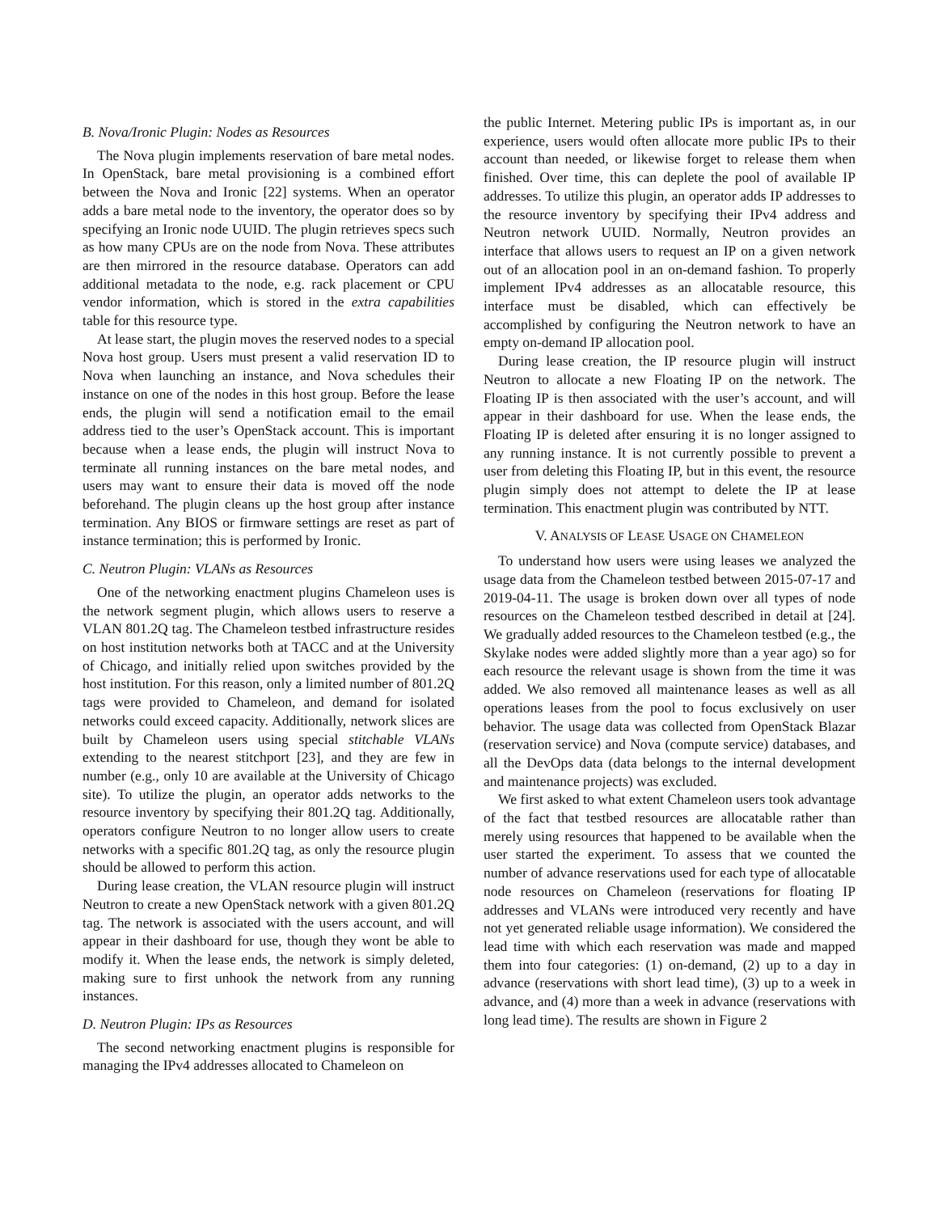B. Nova/Ironic Plugin: Nodes as Resources
The Nova plugin implements reservation of bare metal nodes. In OpenStack, bare metal provisioning is a combined effort between the Nova and Ironic [22] systems. When an operator adds a bare metal node to the inventory, the operator does so by specifying an Ironic node UUID. The plugin retrieves specs such as how many CPUs are on the node from Nova. These attributes are then mirrored in the resource database. Operators can add additional metadata to the node, e.g. rack placement or CPU vendor information, which is stored in the extra capabilities table for this resource type.
At lease start, the plugin moves the reserved nodes to a special Nova host group. Users must present a valid reservation ID to Nova when launching an instance, and Nova schedules their instance on one of the nodes in this host group. Before the lease ends, the plugin will send a notification email to the email address tied to the user’s OpenStack account. This is important because when a lease ends, the plugin will instruct Nova to terminate all running instances on the bare metal nodes, and users may want to ensure their data is moved off the node beforehand. The plugin cleans up the host group after instance termination. Any BIOS or firmware settings are reset as part of instance termination; this is performed by Ironic.
C. Neutron Plugin: VLANs as Resources
One of the networking enactment plugins Chameleon uses is the network segment plugin, which allows users to reserve a VLAN 801.2Q tag. The Chameleon testbed infrastructure resides on host institution networks both at TACC and at the University of Chicago, and initially relied upon switches provided by the host institution. For this reason, only a limited number of 801.2Q tags were provided to Chameleon, and demand for isolated networks could exceed capacity. Additionally, network slices are built by Chameleon users using special stitchable VLANs extending to the nearest stitchport [23], and they are few in number (e.g., only 10 are available at the University of Chicago site). To utilize the plugin, an operator adds networks to the resource inventory by specifying their 801.2Q tag. Additionally, operators configure Neutron to no longer allow users to create networks with a specific 801.2Q tag, as only the resource plugin should be allowed to perform this action.
During lease creation, the VLAN resource plugin will instruct Neutron to create a new OpenStack network with a given 801.2Q tag. The network is associated with the users account, and will appear in their dashboard for use, though they wont be able to modify it. When the lease ends, the network is simply deleted, making sure to first unhook the network from any running instances.
D. Neutron Plugin: IPs as Resources
The second networking enactment plugins is responsible for managing the IPv4 addresses allocated to Chameleon on
the public Internet. Metering public IPs is important as, in our experience, users would often allocate more public IPs to their account than needed, or likewise forget to release them when finished. Over time, this can deplete the pool of available IP addresses. To utilize this plugin, an operator adds IP addresses to the resource inventory by specifying their IPv4 address and Neutron network UUID. Normally, Neutron provides an interface that allows users to request an IP on a given network out of an allocation pool in an on-demand fashion. To properly implement IPv4 addresses as an allocatable resource, this interface must be disabled, which can effectively be accomplished by configuring the Neutron network to have an empty on-demand IP allocation pool.
During lease creation, the IP resource plugin will instruct Neutron to allocate a new Floating IP on the network. The Floating IP is then associated with the user’s account, and will appear in their dashboard for use. When the lease ends, the Floating IP is deleted after ensuring it is no longer assigned to any running instance. It is not currently possible to prevent a user from deleting this Floating IP, but in this event, the resource plugin simply does not attempt to delete the IP at lease termination. This enactment plugin was contributed by NTT.
V. ANALYSIS OF LEASE USAGE ON CHAMELEON
To understand how users were using leases we analyzed the usage data from the Chameleon testbed between 2015-07-17 and 2019-04-11. The usage is broken down over all types of node resources on the Chameleon testbed described in detail at [24]. We gradually added resources to the Chameleon testbed (e.g., the Skylake nodes were added slightly more than a year ago) so for each resource the relevant usage is shown from the time it was added. We also removed all maintenance leases as well as all operations leases from the pool to focus exclusively on user behavior. The usage data was collected from OpenStack Blazar (reservation service) and Nova (compute service) databases, and all the DevOps data (data belongs to the internal development and maintenance projects) was excluded.
We first asked to what extent Chameleon users took advantage of the fact that testbed resources are allocatable rather than merely using resources that happened to be available when the user started the experiment. To assess that we counted the number of advance reservations used for each type of allocatable node resources on Chameleon (reservations for floating IP addresses and VLANs were introduced very recently and have not yet generated reliable usage information). We considered the lead time with which each reservation was made and mapped them into four categories: (1) on-demand, (2) up to a day in advance (reservations with short lead time), (3) up to a week in advance, and (4) more than a week in advance (reservations with long lead time). The results are shown in Figure 2